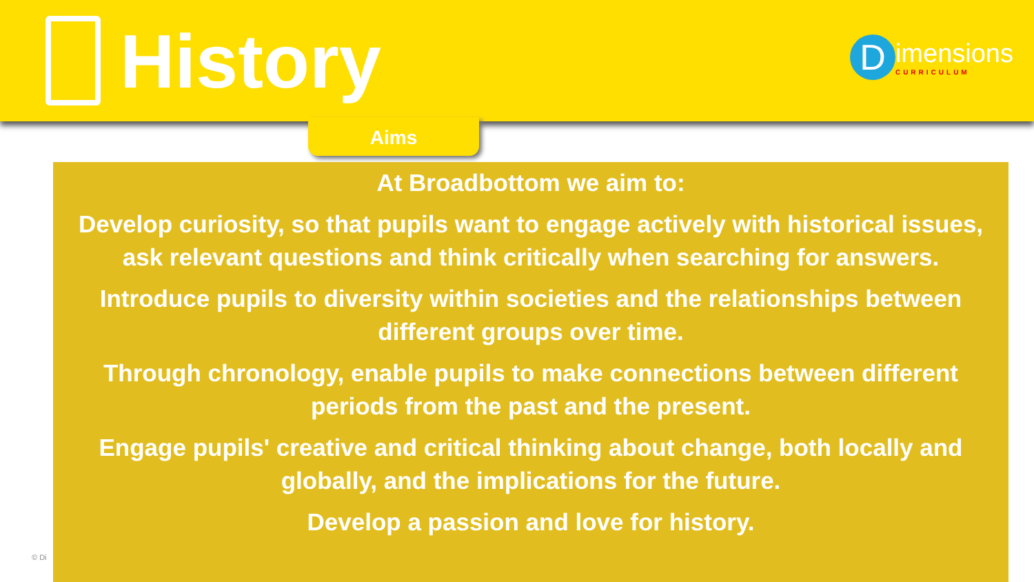History
D
imensions
CURRICULUM
Aims
© Di
At Broadbottom we aim to:
Develop curiosity, so that pupils want to engage actively with historical issues, ask relevant questions and think critically when searching for answers.
Introduce pupils to diversity within societies and the relationships between different groups over time.
Through chronology, enable pupils to make connections between different periods from the past and the present.
Engage pupils' creative and critical thinking about change, both locally and globally, and the implications for the future.
Develop a passion and love for history.